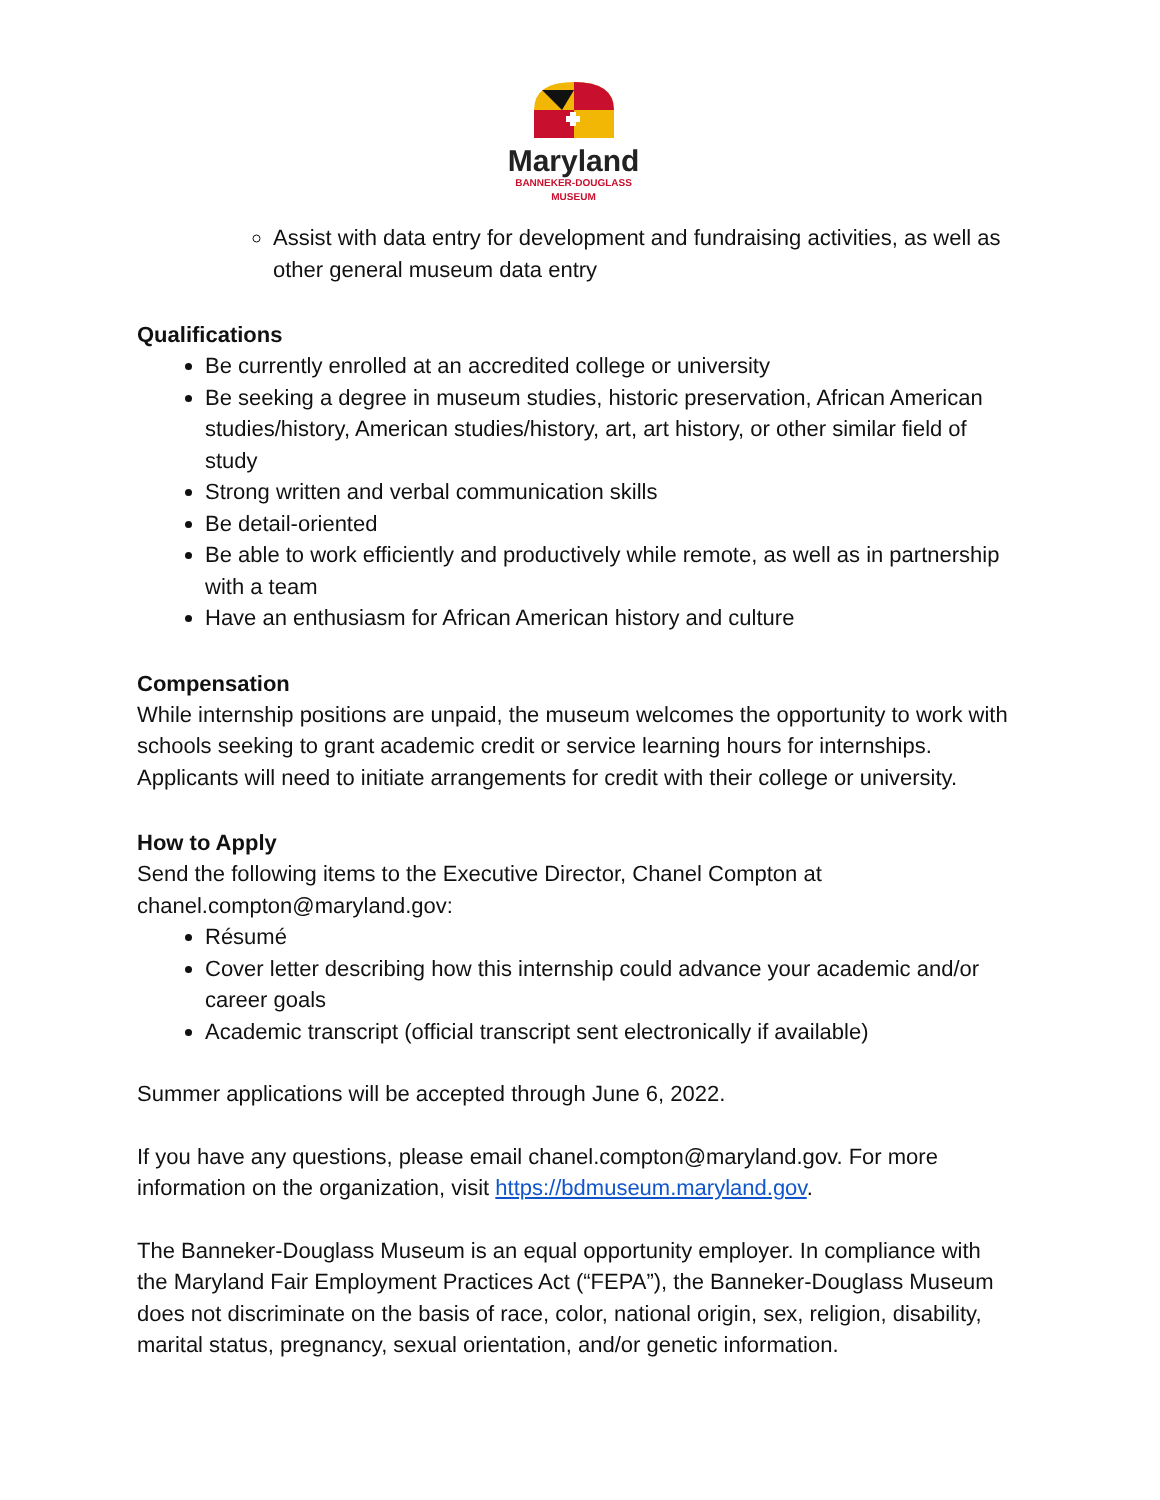Maryland
BANNEKER-DOUGLASS
MUSEUM
Assist with data entry for development and fundraising activities, as well as other general museum data entry
Qualifications
Be currently enrolled at an accredited college or university
Be seeking a degree in museum studies, historic preservation, African American studies/history, American studies/history, art, art history, or other similar field of study
Strong written and verbal communication skills
Be detail-oriented
Be able to work efficiently and productively while remote, as well as in partnership with a team
Have an enthusiasm for African American history and culture
Compensation
While internship positions are unpaid, the museum welcomes the opportunity to work with schools seeking to grant academic credit or service learning hours for internships. Applicants will need to initiate arrangements for credit with their college or university.
How to Apply
Send the following items to the Executive Director, Chanel Compton at chanel.compton@maryland.gov:
Résumé
Cover letter describing how this internship could advance your academic and/or career goals
Academic transcript (official transcript sent electronically if available)
Summer applications will be accepted through June 6, 2022.
If you have any questions, please email chanel.compton@maryland.gov. For more information on the organization, visit https://bdmuseum.maryland.gov.
The Banneker-Douglass Museum is an equal opportunity employer. In compliance with the Maryland Fair Employment Practices Act (“FEPA”), the Banneker-Douglass Museum does not discriminate on the basis of race, color, national origin, sex, religion, disability, marital status, pregnancy, sexual orientation, and/or genetic information.